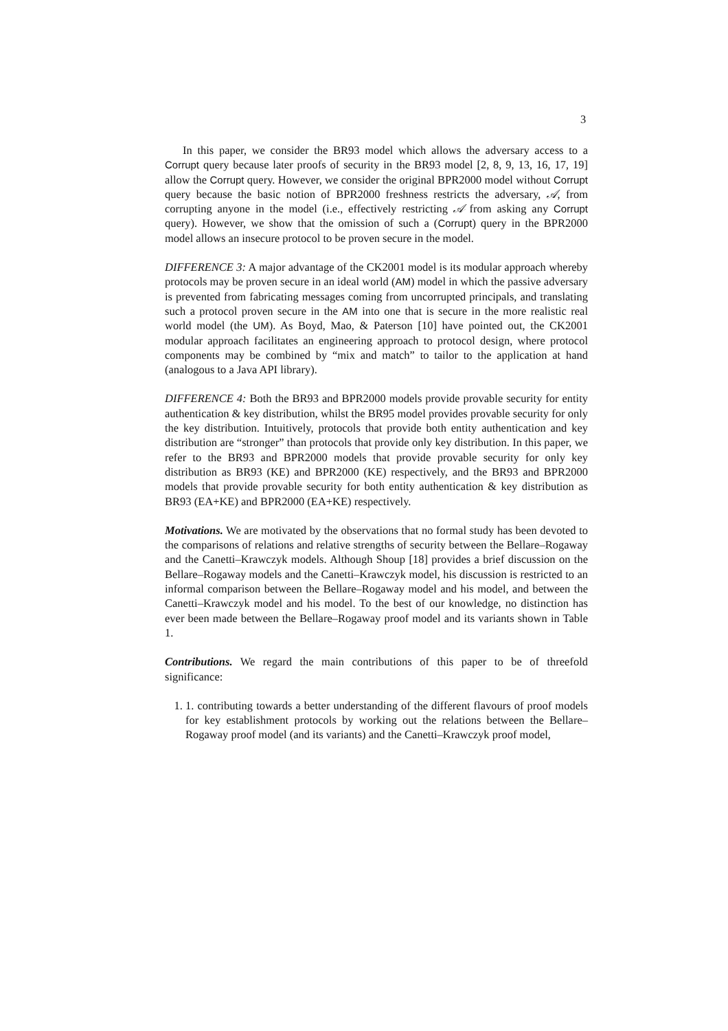3
In this paper, we consider the BR93 model which allows the adversary access to a Corrupt query because later proofs of security in the BR93 model [2, 8, 9, 13, 16, 17, 19] allow the Corrupt query. However, we consider the original BPR2000 model without Corrupt query because the basic notion of BPR2000 freshness restricts the adversary, 𝒜, from corrupting anyone in the model (i.e., effectively restricting 𝒜 from asking any Corrupt query). However, we show that the omission of such a (Corrupt) query in the BPR2000 model allows an insecure protocol to be proven secure in the model.
DIFFERENCE 3: A major advantage of the CK2001 model is its modular approach whereby protocols may be proven secure in an ideal world (AM) model in which the passive adversary is prevented from fabricating messages coming from uncorrupted principals, and translating such a protocol proven secure in the AM into one that is secure in the more realistic real world model (the UM). As Boyd, Mao, & Paterson [10] have pointed out, the CK2001 modular approach facilitates an engineering approach to protocol design, where protocol components may be combined by “mix and match” to tailor to the application at hand (analogous to a Java API library).
DIFFERENCE 4: Both the BR93 and BPR2000 models provide provable security for entity authentication & key distribution, whilst the BR95 model provides provable security for only the key distribution. Intuitively, protocols that provide both entity authentication and key distribution are “stronger” than protocols that provide only key distribution. In this paper, we refer to the BR93 and BPR2000 models that provide provable security for only key distribution as BR93 (KE) and BPR2000 (KE) respectively, and the BR93 and BPR2000 models that provide provable security for both entity authentication & key distribution as BR93 (EA+KE) and BPR2000 (EA+KE) respectively.
Motivations. We are motivated by the observations that no formal study has been devoted to the comparisons of relations and relative strengths of security between the Bellare–Rogaway and the Canetti–Krawczyk models. Although Shoup [18] provides a brief discussion on the Bellare–Rogaway models and the Canetti–Krawczyk model, his discussion is restricted to an informal comparison between the Bellare–Rogaway model and his model, and between the Canetti–Krawczyk model and his model. To the best of our knowledge, no distinction has ever been made between the Bellare–Rogaway proof model and its variants shown in Table 1.
Contributions. We regard the main contributions of this paper to be of threefold significance:
1. 1. contributing towards a better understanding of the different flavours of proof models for key establishment protocols by working out the relations between the Bellare–Rogaway proof model (and its variants) and the Canetti–Krawczyk proof model,